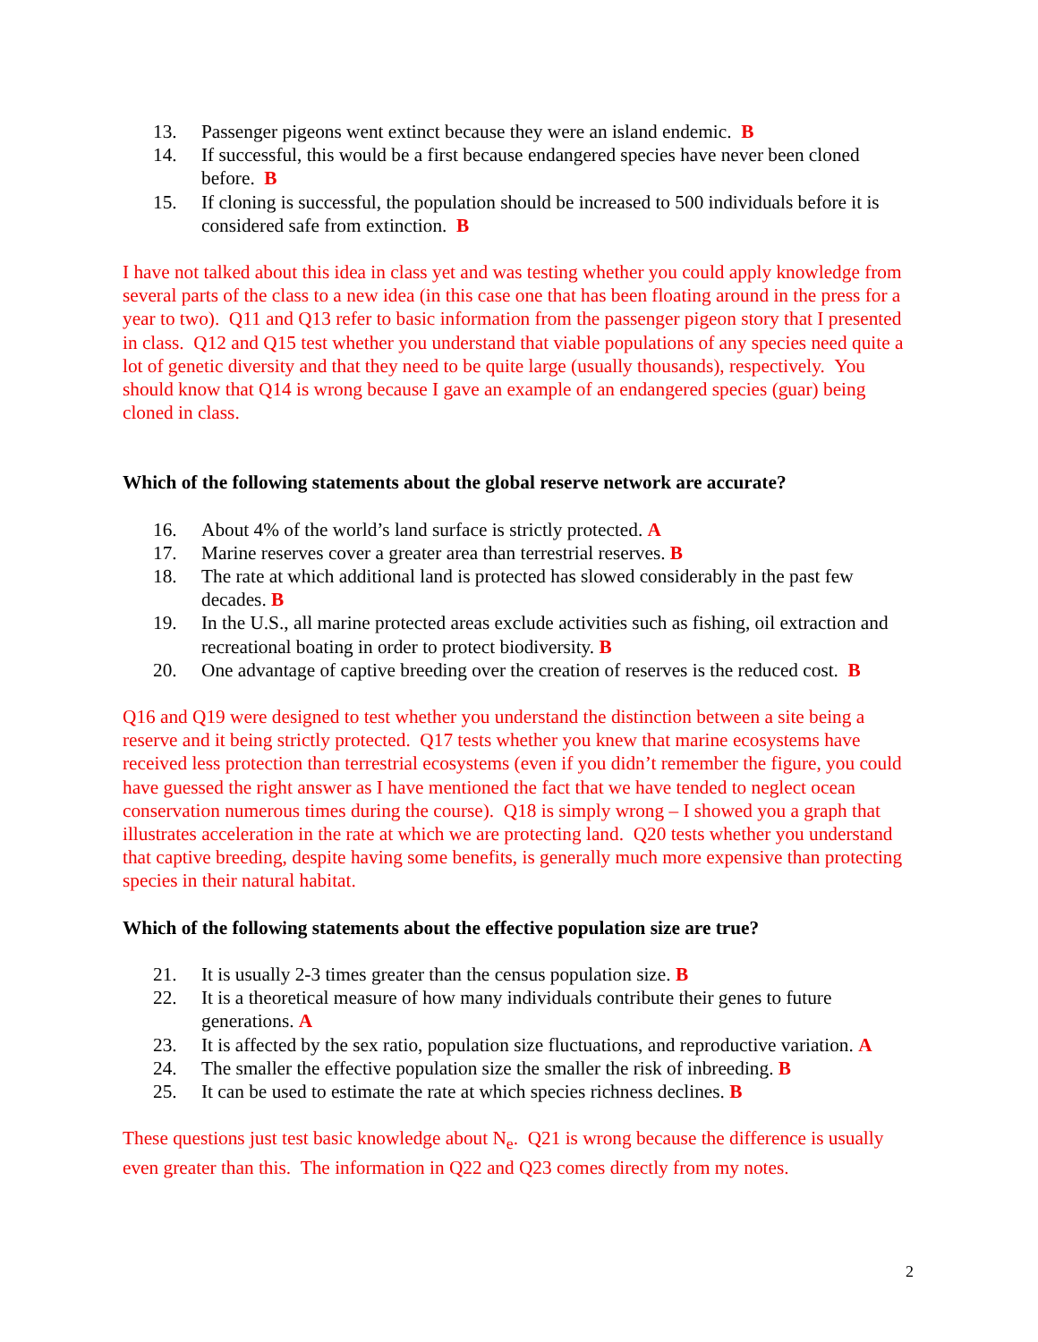13. Passenger pigeons went extinct because they were an island endemic. B
14. If successful, this would be a first because endangered species have never been cloned before. B
15. If cloning is successful, the population should be increased to 500 individuals before it is considered safe from extinction. B
I have not talked about this idea in class yet and was testing whether you could apply knowledge from several parts of the class to a new idea (in this case one that has been floating around in the press for a year to two). Q11 and Q13 refer to basic information from the passenger pigeon story that I presented in class. Q12 and Q15 test whether you understand that viable populations of any species need quite a lot of genetic diversity and that they need to be quite large (usually thousands), respectively. You should know that Q14 is wrong because I gave an example of an endangered species (guar) being cloned in class.
Which of the following statements about the global reserve network are accurate?
16. About 4% of the world’s land surface is strictly protected. A
17. Marine reserves cover a greater area than terrestrial reserves. B
18. The rate at which additional land is protected has slowed considerably in the past few decades. B
19. In the U.S., all marine protected areas exclude activities such as fishing, oil extraction and recreational boating in order to protect biodiversity. B
20. One advantage of captive breeding over the creation of reserves is the reduced cost. B
Q16 and Q19 were designed to test whether you understand the distinction between a site being a reserve and it being strictly protected. Q17 tests whether you knew that marine ecosystems have received less protection than terrestrial ecosystems (even if you didn’t remember the figure, you could have guessed the right answer as I have mentioned the fact that we have tended to neglect ocean conservation numerous times during the course). Q18 is simply wrong – I showed you a graph that illustrates acceleration in the rate at which we are protecting land. Q20 tests whether you understand that captive breeding, despite having some benefits, is generally much more expensive than protecting species in their natural habitat.
Which of the following statements about the effective population size are true?
21. It is usually 2-3 times greater than the census population size. B
22. It is a theoretical measure of how many individuals contribute their genes to future generations. A
23. It is affected by the sex ratio, population size fluctuations, and reproductive variation. A
24. The smaller the effective population size the smaller the risk of inbreeding. B
25. It can be used to estimate the rate at which species richness declines. B
These questions just test basic knowledge about N<sub>e</sub>. Q21 is wrong because the difference is usually even greater than this. The information in Q22 and Q23 comes directly from my notes.
2